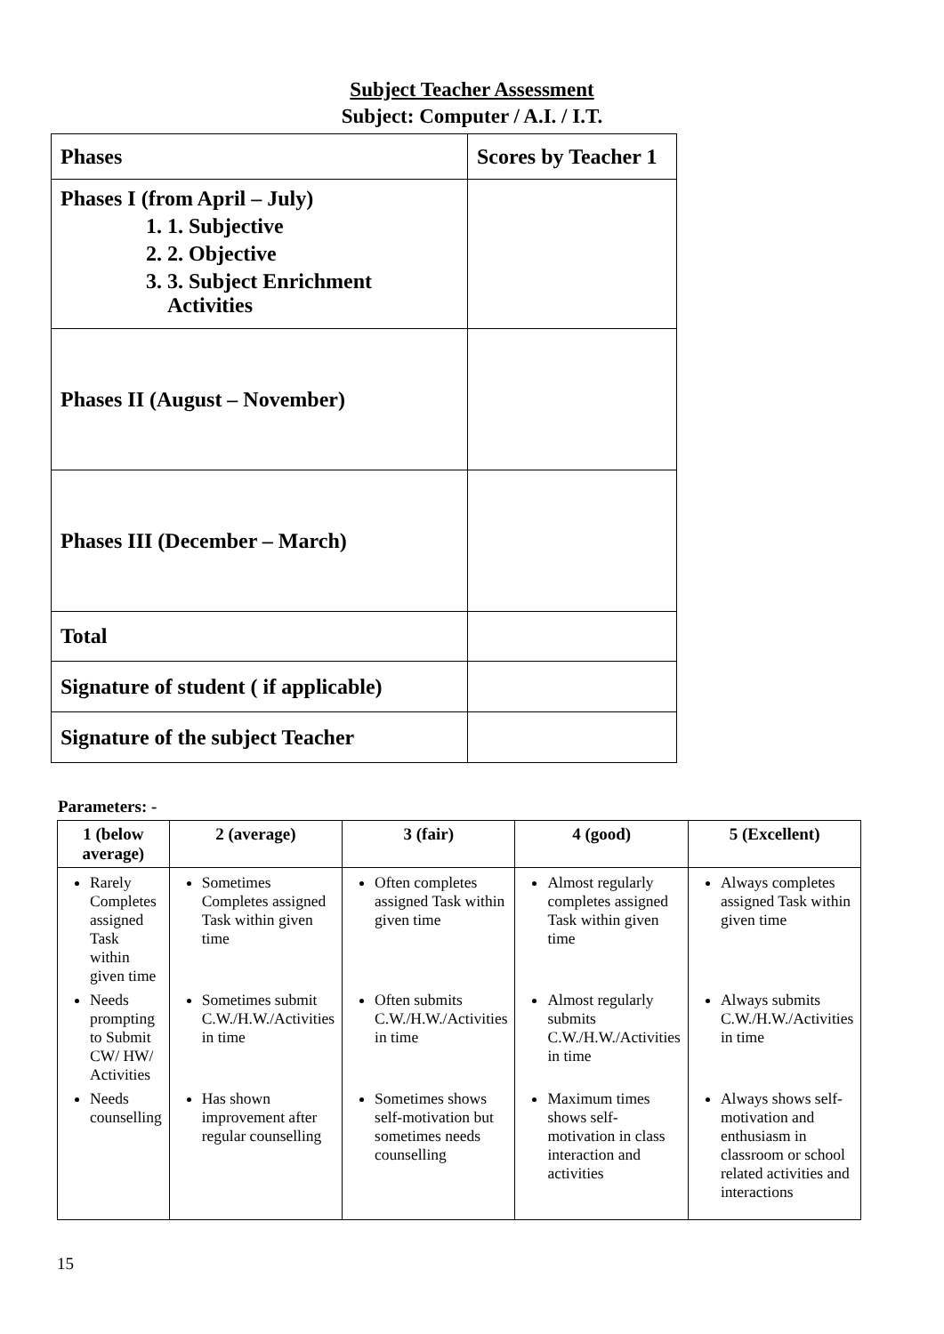Subject Teacher Assessment
Subject: Computer / A.I. / I.T.
| Phases | Scores by Teacher 1 |
| Phases I (from April – July) 1. 1. Subjective 2. 2. Objective 3. 3. Subject Enrichment Activities | |
| Phases II (August – November) | |
| Phases III (December – March) | |
| Total | |
| Signature of student ( if applicable) | |
| Signature of the subject Teacher | |
Parameters: -
| 1 (below average) | 2 (average) | 3 (fair) | 4 (good) | 5 (Excellent) |
| --- | --- | --- | --- | --- |
| Rarely Completes assigned Task within given time | Sometimes Completes assigned Task within given time | Often completes assigned Task within given time | Almost regularly completes assigned Task within given time | Always completes assigned Task within given time |
| Needs prompting to Submit CW/ HW/ Activities | Sometimes submit C.W./H.W./Activities in time | Often submits C.W./H.W./Activities in time | Almost regularly submits C.W./H.W./Activities in time | Always submits C.W./H.W./Activities in time |
| Needs counselling | Has shown improvement after regular counselling | Sometimes shows self-motivation but sometimes needs counselling | Maximum times shows self-motivation in class interaction and activities | Always shows self-motivation and enthusiasm in classroom or school related activities and interactions |
15